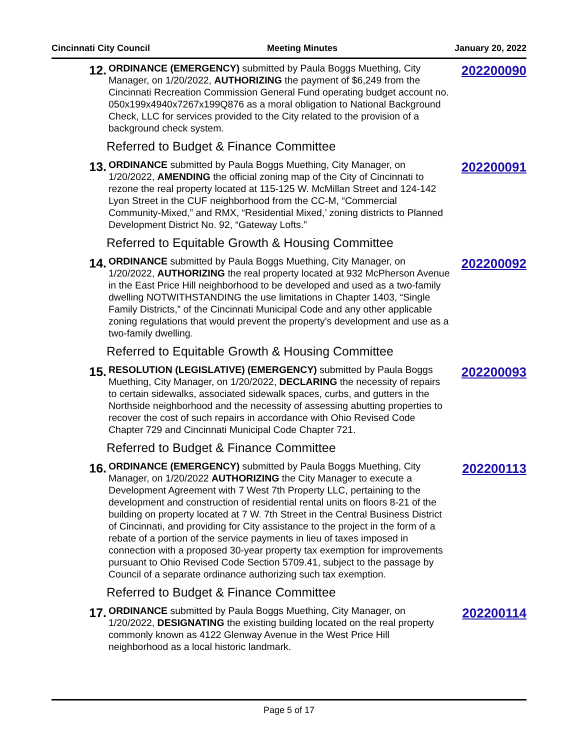Cincinnati City Council Meeting Minutes January 20, 2022
12.
ORDINANCE (EMERGENCY) submitted by Paula Boggs Muething, City Manager, on 1/20/2022, AUTHORIZING the payment of $6,249 from the Cincinnati Recreation Commission General Fund operating budget account no. 050x199x4940x7267x199Q876 as a moral obligation to National Background Check, LLC for services provided to the City related to the provision of a background check system.
202200090
Referred to Budget & Finance Committee
13.
ORDINANCE submitted by Paula Boggs Muething, City Manager, on 1/20/2022, AMENDING the official zoning map of the City of Cincinnati to rezone the real property located at 115-125 W. McMillan Street and 124-142 Lyon Street in the CUF neighborhood from the CC-M, “Commercial Community-Mixed,” and RMX, “Residential Mixed,’ zoning districts to Planned Development District No. 92, “Gateway Lofts.”
202200091
Referred to Equitable Growth & Housing Committee
14.
ORDINANCE submitted by Paula Boggs Muething, City Manager, on 1/20/2022, AUTHORIZING the real property located at 932 McPherson Avenue in the East Price Hill neighborhood to be developed and used as a two-family dwelling NOTWITHSTANDING the use limitations in Chapter 1403, “Single Family Districts,” of the Cincinnati Municipal Code and any other applicable zoning regulations that would prevent the property’s development and use as a two-family dwelling.
202200092
Referred to Equitable Growth & Housing Committee
15.
RESOLUTION (LEGISLATIVE) (EMERGENCY) submitted by Paula Boggs Muething, City Manager, on 1/20/2022, DECLARING the necessity of repairs to certain sidewalks, associated sidewalk spaces, curbs, and gutters in the Northside neighborhood and the necessity of assessing abutting properties to recover the cost of such repairs in accordance with Ohio Revised Code Chapter 729 and Cincinnati Municipal Code Chapter 721.
202200093
Referred to Budget & Finance Committee
16.
ORDINANCE (EMERGENCY) submitted by Paula Boggs Muething, City Manager, on 1/20/2022 AUTHORIZING the City Manager to execute a Development Agreement with 7 West 7th Property LLC, pertaining to the development and construction of residential rental units on floors 8-21 of the building on property located at 7 W. 7th Street in the Central Business District of Cincinnati, and providing for City assistance to the project in the form of a rebate of a portion of the service payments in lieu of taxes imposed in connection with a proposed 30-year property tax exemption for improvements pursuant to Ohio Revised Code Section 5709.41, subject to the passage by Council of a separate ordinance authorizing such tax exemption.
202200113
Referred to Budget & Finance Committee
17.
ORDINANCE submitted by Paula Boggs Muething, City Manager, on 1/20/2022, DESIGNATING the existing building located on the real property commonly known as 4122 Glenway Avenue in the West Price Hill neighborhood as a local historic landmark.
202200114
Page 5 of 17